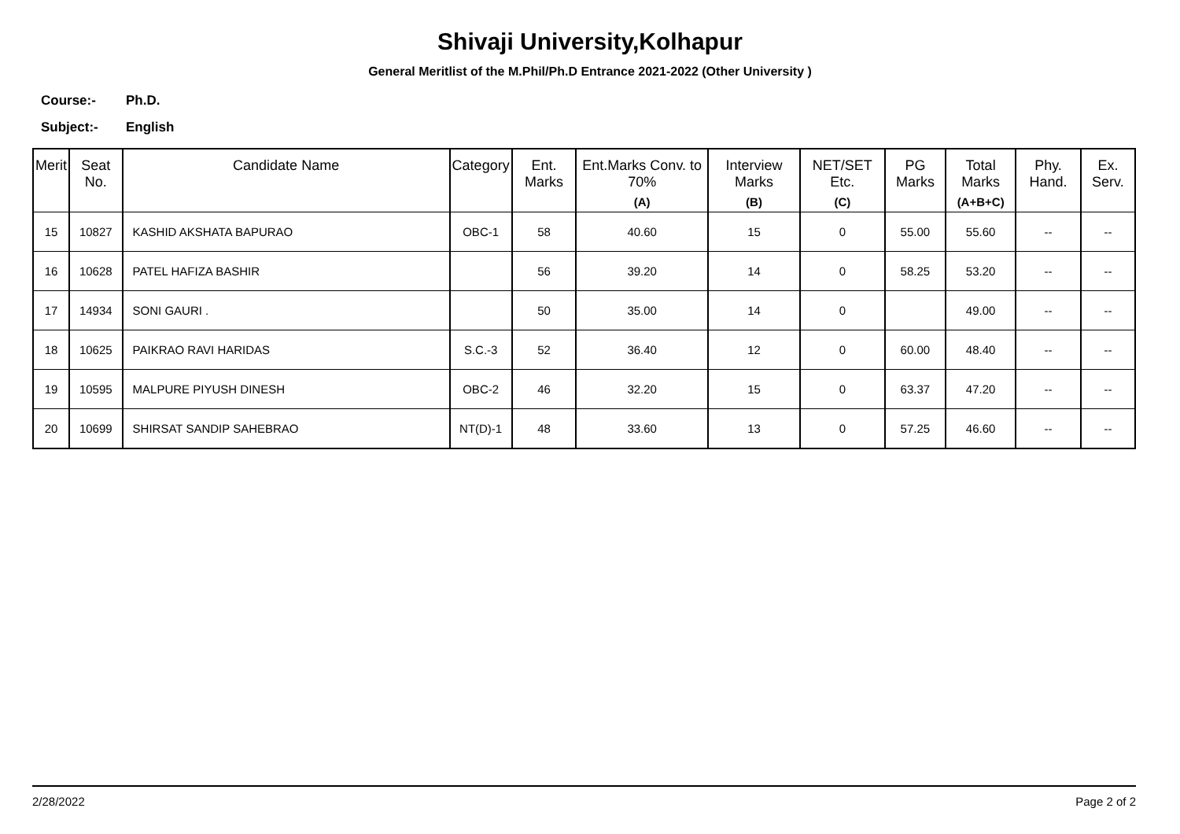Shivaji University,Kolhapur
General Meritlist of the M.Phil/Ph.D Entrance 2021-2022 (Other University )
Course:- Ph.D.
Subject:- English
| Merit | Seat No. | Candidate Name | Category | Ent. Marks | Ent.Marks Conv. to 70% (A) | Interview Marks (B) | NET/SET Etc. (C) | PG Marks | Total Marks (A+B+C) | Phy. Hand. | Ex. Serv. |
| --- | --- | --- | --- | --- | --- | --- | --- | --- | --- | --- | --- |
| 15 | 10827 | KASHID AKSHATA BAPURAO | OBC-1 | 58 | 40.60 | 15 | 0 | 55.00 | 55.60 | -- | -- |
| 16 | 10628 | PATEL HAFIZA BASHIR | | 56 | 39.20 | 14 | 0 | 58.25 | 53.20 | -- | -- |
| 17 | 14934 | SONI GAURI . | | 50 | 35.00 | 14 | 0 | | 49.00 | -- | -- |
| 18 | 10625 | PAIKRAO RAVI HARIDAS | S.C.-3 | 52 | 36.40 | 12 | 0 | 60.00 | 48.40 | -- | -- |
| 19 | 10595 | MALPURE PIYUSH DINESH | OBC-2 | 46 | 32.20 | 15 | 0 | 63.37 | 47.20 | -- | -- |
| 20 | 10699 | SHIRSAT SANDIP SAHEBRAO | NT(D)-1 | 48 | 33.60 | 13 | 0 | 57.25 | 46.60 | -- | -- |
2/28/2022 Page 2 of 2